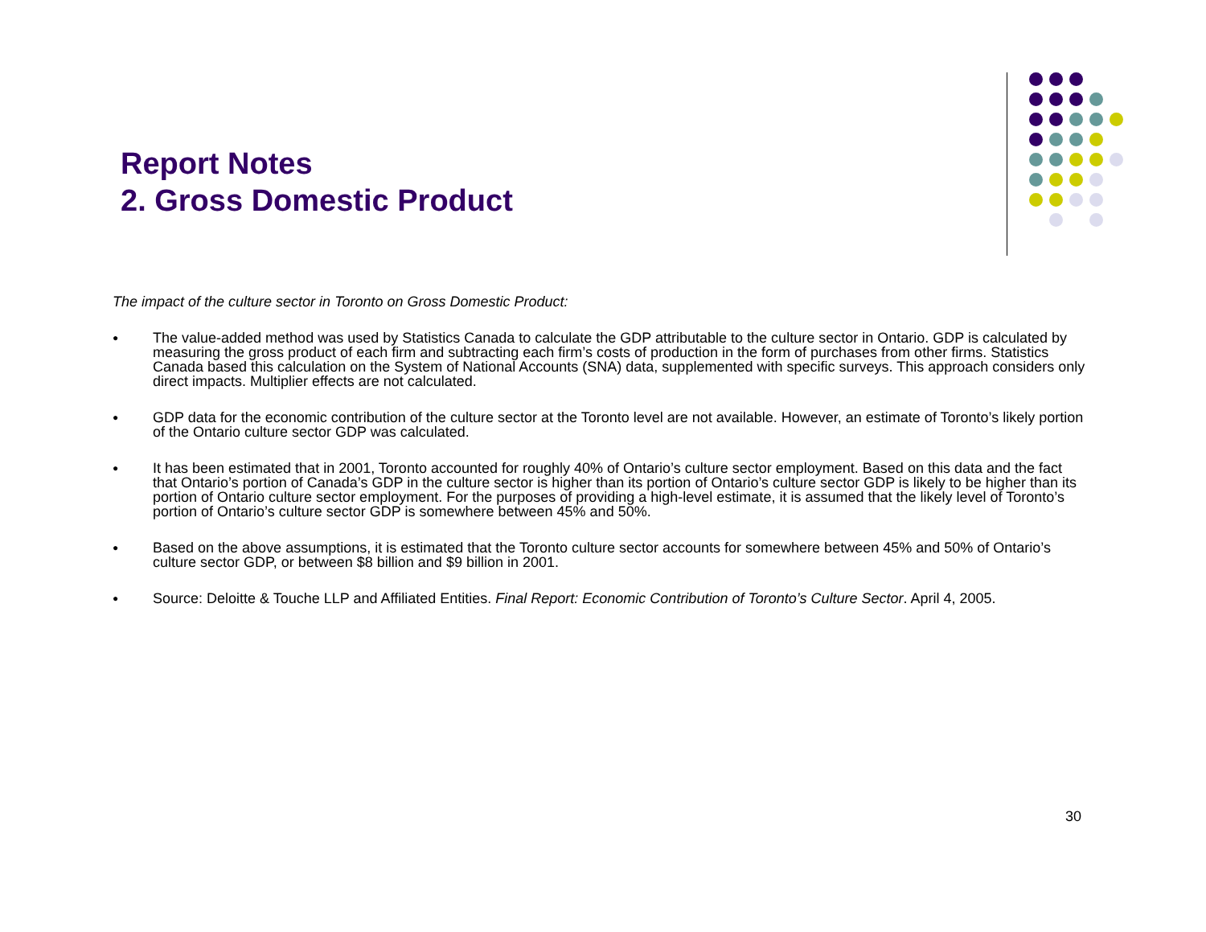Report Notes
2. Gross Domestic Product
The impact of the culture sector in Toronto on Gross Domestic Product:
● The value-added method was used by Statistics Canada to calculate the GDP attributable to the culture sector in Ontario. GDP is calculated by measuring the gross product of each firm and subtracting each firm’s costs of production in the form of purchases from other firms. Statistics Canada based this calculation on the System of National Accounts (SNA) data, supplemented with specific surveys. This approach considers only direct impacts. Multiplier effects are not calculated.
● GDP data for the economic contribution of the culture sector at the Toronto level are not available. However, an estimate of Toronto’s likely portion of the Ontario culture sector GDP was calculated.
● It has been estimated that in 2001, Toronto accounted for roughly 40% of Ontario’s culture sector employment. Based on this data and the fact that Ontario’s portion of Canada’s GDP in the culture sector is higher than its portion of Ontario’s culture sector GDP is likely to be higher than its portion of Ontario culture sector employment. For the purposes of providing a high-level estimate, it is assumed that the likely level of Toronto’s portion of Ontario’s culture sector GDP is somewhere between 45% and 50%.
● Based on the above assumptions, it is estimated that the Toronto culture sector accounts for somewhere between 45% and 50% of Ontario’s culture sector GDP, or between $8 billion and $9 billion in 2001.
● Source: Deloitte & Touche LLP and Affiliated Entities. Final Report: Economic Contribution of Toronto’s Culture Sector. April 4, 2005.
30